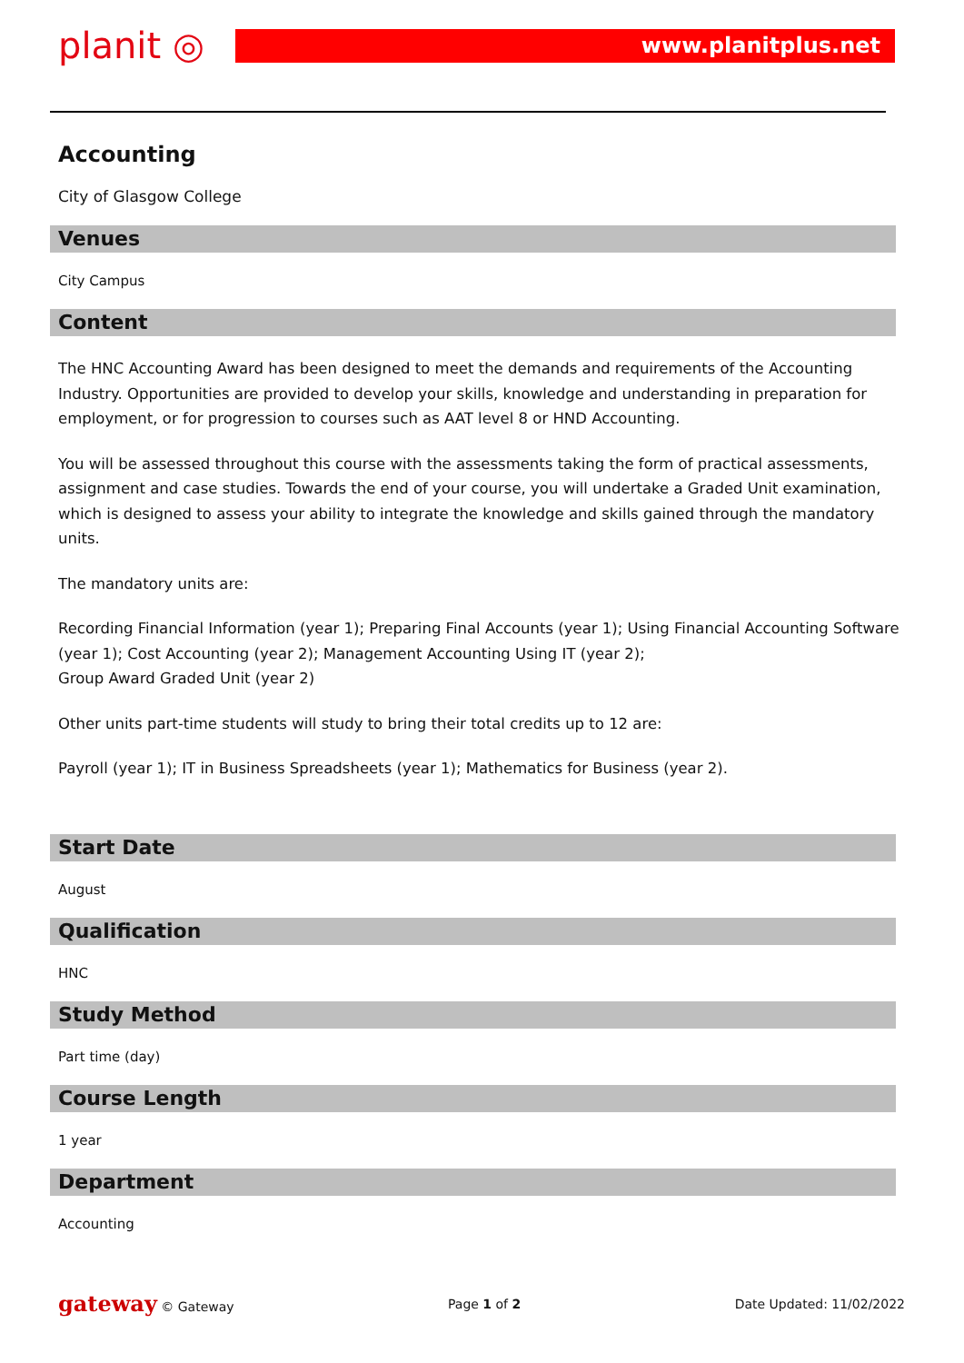planit ◎
www.planitplus.net
Accounting
City of Glasgow College
Venues
City Campus
Content
The HNC Accounting Award has been designed to meet the demands and requirements of the Accounting Industry. Opportunities are provided to develop your skills, knowledge and understanding in preparation for employment, or for progression to courses such as AAT level 8 or HND Accounting.
You will be assessed throughout this course with the assessments taking the form of practical assessments, assignment and case studies. Towards the end of your course, you will undertake a Graded Unit examination, which is designed to assess your ability to integrate the knowledge and skills gained through the mandatory units.
The mandatory units are:
Recording Financial Information (year 1); Preparing Final Accounts (year 1); Using Financial Accounting Software (year 1); Cost Accounting (year 2); Management Accounting Using IT (year 2);
Group Award Graded Unit (year 2)
Other units part-time students will study to bring their total credits up to 12 are:
Payroll (year 1); IT in Business Spreadsheets (year 1); Mathematics for Business (year 2).
Start Date
August
Qualification
HNC
Study Method
Part time (day)
Course Length
1 year
Department
Accounting
gateway © Gateway Page 1 of 2 Date Updated: 11/02/2022